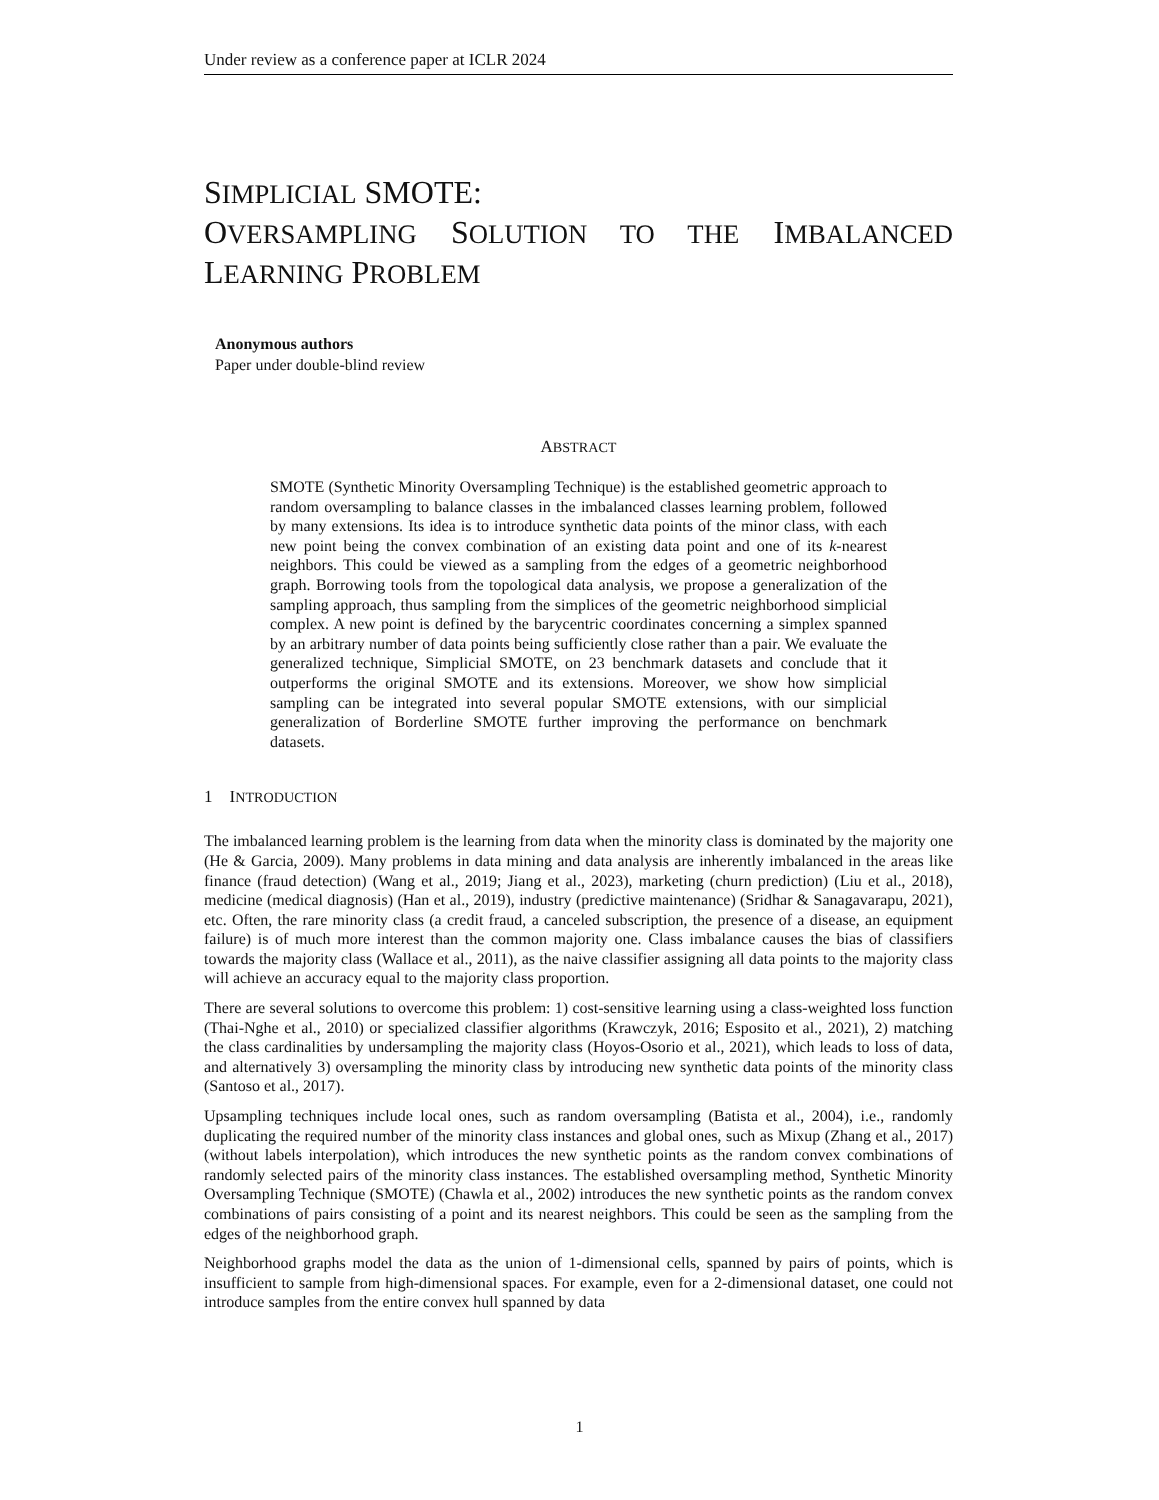Under review as a conference paper at ICLR 2024
SIMPLICIAL SMOTE:
OVERSAMPLING SOLUTION TO THE IMBALANCED LEARNING PROBLEM
Anonymous authors
Paper under double-blind review
ABSTRACT
SMOTE (Synthetic Minority Oversampling Technique) is the established geometric approach to random oversampling to balance classes in the imbalanced classes learning problem, followed by many extensions. Its idea is to introduce synthetic data points of the minor class, with each new point being the convex combination of an existing data point and one of its k-nearest neighbors. This could be viewed as a sampling from the edges of a geometric neighborhood graph. Borrowing tools from the topological data analysis, we propose a generalization of the sampling approach, thus sampling from the simplices of the geometric neighborhood simplicial complex. A new point is defined by the barycentric coordinates concerning a simplex spanned by an arbitrary number of data points being sufficiently close rather than a pair. We evaluate the generalized technique, Simplicial SMOTE, on 23 benchmark datasets and conclude that it outperforms the original SMOTE and its extensions. Moreover, we show how simplicial sampling can be integrated into several popular SMOTE extensions, with our simplicial generalization of Borderline SMOTE further improving the performance on benchmark datasets.
1 INTRODUCTION
The imbalanced learning problem is the learning from data when the minority class is dominated by the majority one (He & Garcia, 2009). Many problems in data mining and data analysis are inherently imbalanced in the areas like finance (fraud detection) (Wang et al., 2019; Jiang et al., 2023), marketing (churn prediction) (Liu et al., 2018), medicine (medical diagnosis) (Han et al., 2019), industry (predictive maintenance) (Sridhar & Sanagavarapu, 2021), etc. Often, the rare minority class (a credit fraud, a canceled subscription, the presence of a disease, an equipment failure) is of much more interest than the common majority one. Class imbalance causes the bias of classifiers towards the majority class (Wallace et al., 2011), as the naive classifier assigning all data points to the majority class will achieve an accuracy equal to the majority class proportion.
There are several solutions to overcome this problem: 1) cost-sensitive learning using a class-weighted loss function (Thai-Nghe et al., 2010) or specialized classifier algorithms (Krawczyk, 2016; Esposito et al., 2021), 2) matching the class cardinalities by undersampling the majority class (Hoyos-Osorio et al., 2021), which leads to loss of data, and alternatively 3) oversampling the minority class by introducing new synthetic data points of the minority class (Santoso et al., 2017).
Upsampling techniques include local ones, such as random oversampling (Batista et al., 2004), i.e., randomly duplicating the required number of the minority class instances and global ones, such as Mixup (Zhang et al., 2017) (without labels interpolation), which introduces the new synthetic points as the random convex combinations of randomly selected pairs of the minority class instances. The established oversampling method, Synthetic Minority Oversampling Technique (SMOTE) (Chawla et al., 2002) introduces the new synthetic points as the random convex combinations of pairs consisting of a point and its nearest neighbors. This could be seen as the sampling from the edges of the neighborhood graph.
Neighborhood graphs model the data as the union of 1-dimensional cells, spanned by pairs of points, which is insufficient to sample from high-dimensional spaces. For example, even for a 2-dimensional dataset, one could not introduce samples from the entire convex hull spanned by data
1